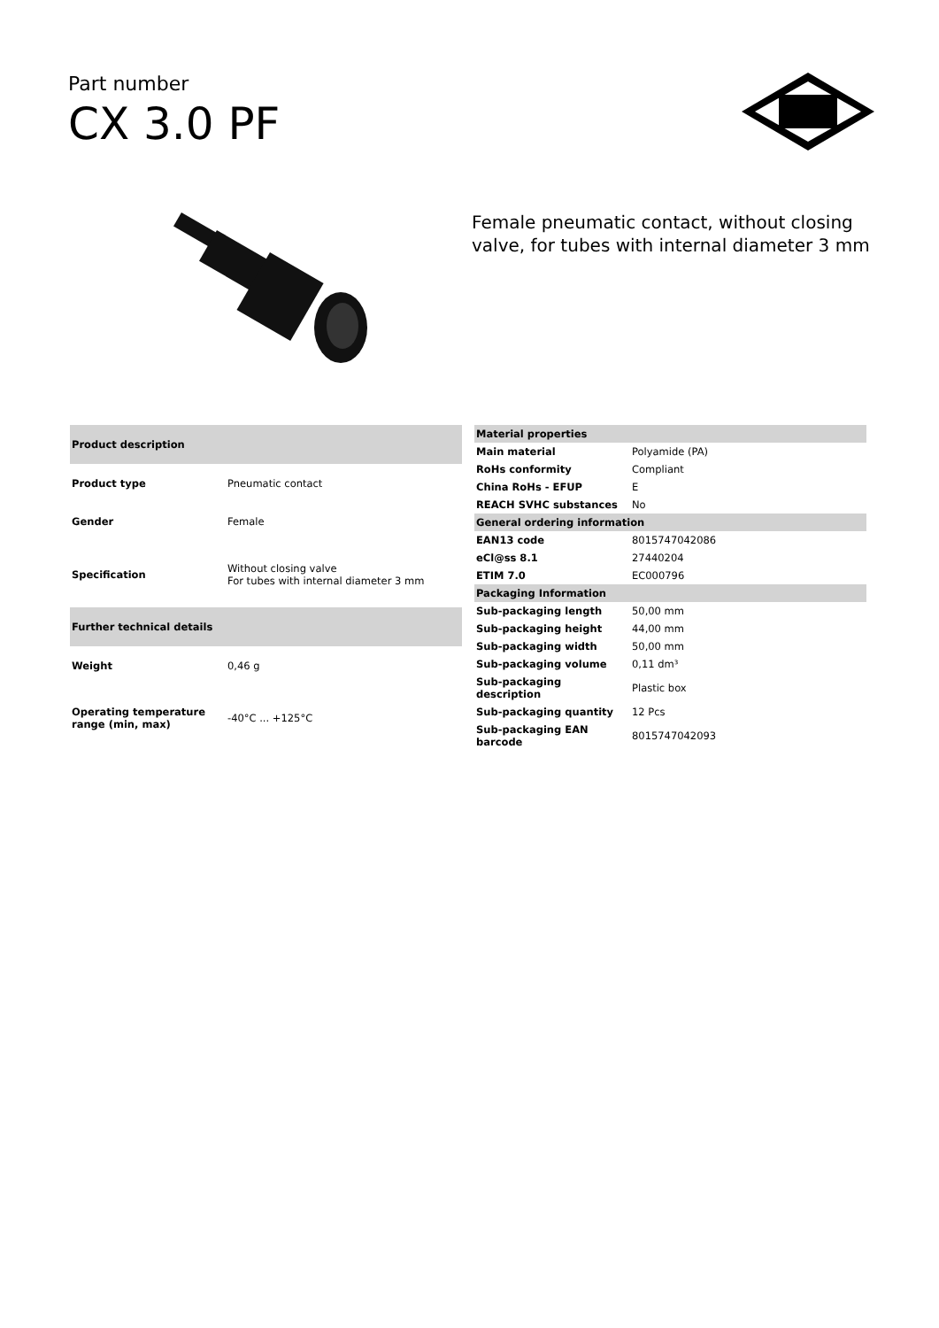Part number
CX 3.0 PF
Female pneumatic contact, without closing valve, for tubes with internal diameter 3 mm
| Product description | |
| --- | --- |
| Product type | Pneumatic contact |
| Gender | Female |
| Specification | Without closing valve For tubes with internal diameter 3 mm |
| Further technical details | |
| Weight | 0,46 g |
| Operating temperature range (min, max) | -40°C ... +125°C |
| Material properties | |
| --- | --- |
| Main material | Polyamide (PA) |
| RoHs conformity | Compliant |
| China RoHs - EFUP | E |
| REACH SVHC substances | No |
| General ordering information | |
| EAN13 code | 8015747042086 |
| eCl@ss 8.1 | 27440204 |
| ETIM 7.0 | EC000796 |
| Packaging Information | |
| Sub-packaging length | 50,00 mm |
| Sub-packaging height | 44,00 mm |
| Sub-packaging width | 50,00 mm |
| Sub-packaging volume | 0,11 dm³ |
| Sub-packaging description | Plastic box |
| Sub-packaging quantity | 12 Pcs |
| Sub-packaging EAN barcode | 8015747042093 |